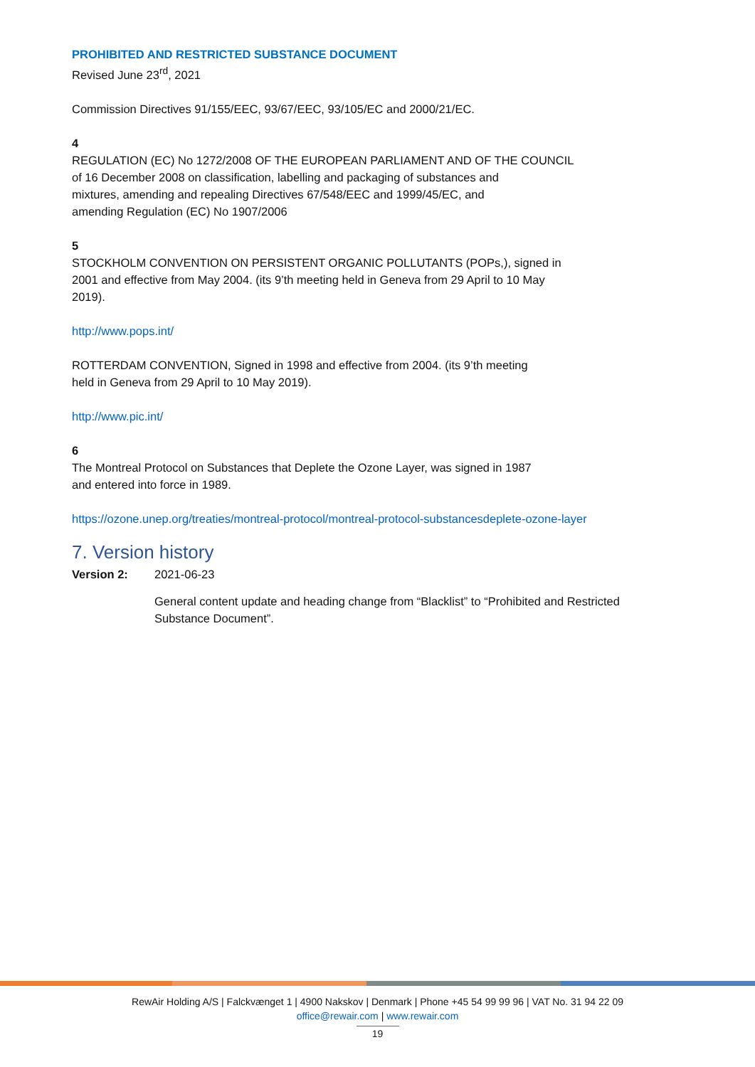PROHIBITED AND RESTRICTED SUBSTANCE DOCUMENT
Revised June 23<sup>rd</sup>, 2021
Commission Directives 91/155/EEC, 93/67/EEC, 93/105/EC and 2000/21/EC.
4
REGULATION (EC) No 1272/2008 OF THE EUROPEAN PARLIAMENT AND OF THE COUNCIL
of 16 December 2008 on classification, labelling and packaging of substances and
mixtures, amending and repealing Directives 67/548/EEC and 1999/45/EC, and
amending Regulation (EC) No 1907/2006
5
STOCKHOLM CONVENTION ON PERSISTENT ORGANIC POLLUTANTS (POPs,), signed in
2001 and effective from May 2004. (its 9’th meeting held in Geneva from 29 April to 10 May
2019).
http://www.pops.int/
ROTTERDAM CONVENTION, Signed in 1998 and effective from 2004. (its 9’th meeting
held in Geneva from 29 April to 10 May 2019).
http://www.pic.int/
6
The Montreal Protocol on Substances that Deplete the Ozone Layer, was signed in 1987
and entered into force in 1989.
https://ozone.unep.org/treaties/montreal-protocol/montreal-protocol-substancesdeplete-ozone-layer
7. Version history
Version 2: 2021-06-23
General content update and heading change from “Blacklist” to “Prohibited and Restricted
Substance Document”.
RewAir Holding A/S | Falckvænget 1 | 4900 Nakskov | Denmark | Phone +45 54 99 99 96 | VAT No. 31 94 22 09
office@rewair.com | www.rewair.com
19